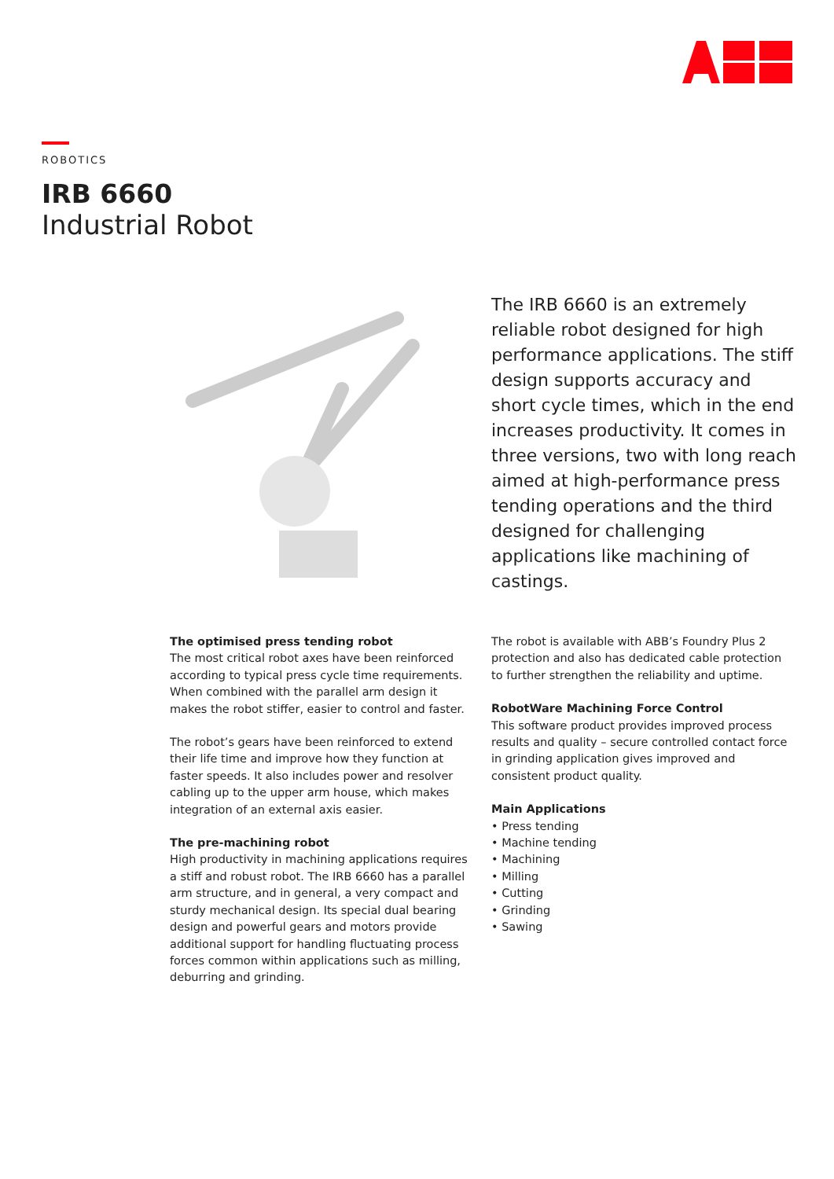ROBOTICS
IRB 6660
Industrial Robot
The IRB 6660 is an extremely reliable robot designed for high performance applications. The stiff design supports accuracy and short cycle times, which in the end increases productivity. It comes in three versions, two with long reach aimed at high-performance press tending operations and the third designed for challenging applications like machining of castings.
The optimised press tending robot
The most critical robot axes have been reinforced according to typical press cycle time requirements. When combined with the parallel arm design it makes the robot stiffer, easier to control and faster.
The robot’s gears have been reinforced to extend their life time and improve how they function at faster speeds. It also includes power and resolver cabling up to the upper arm house, which makes integration of an external axis easier.
The pre-machining robot
High productivity in machining applications requires a stiff and robust robot. The IRB 6660 has a parallel arm structure, and in general, a very compact and sturdy mechanical design. Its special dual bearing design and powerful gears and motors provide additional support for handling fluctuating process forces common within applications such as milling, deburring and grinding.
The robot is available with ABB’s Foundry Plus 2 protection and also has dedicated cable protection to further strengthen the reliability and uptime.
RobotWare Machining Force Control
This software product provides improved process results and quality – secure controlled contact force in grinding application gives improved and consistent product quality.
Main Applications
• Press tending
• Machine tending
• Machining
• Milling
• Cutting
• Grinding
• Sawing